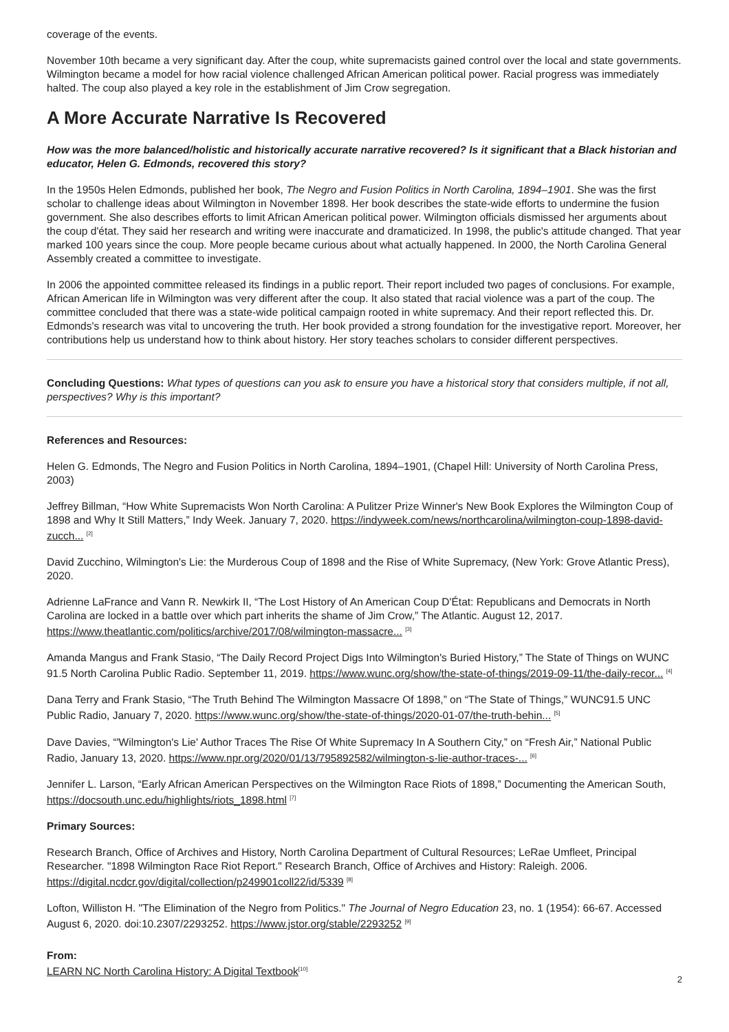coverage of the events.
November 10th became a very significant day. After the coup, white supremacists gained control over the local and state governments. Wilmington became a model for how racial violence challenged African American political power. Racial progress was immediately halted. The coup also played a key role in the establishment of Jim Crow segregation.
A More Accurate Narrative Is Recovered
How was the more balanced/holistic and historically accurate narrative recovered? Is it significant that a Black historian and educator, Helen G. Edmonds, recovered this story?
In the 1950s Helen Edmonds, published her book, The Negro and Fusion Politics in North Carolina, 1894–1901. She was the first scholar to challenge ideas about Wilmington in November 1898. Her book describes the state-wide efforts to undermine the fusion government. She also describes efforts to limit African American political power. Wilmington officials dismissed her arguments about the coup d'état. They said her research and writing were inaccurate and dramaticized. In 1998, the public's attitude changed. That year marked 100 years since the coup. More people became curious about what actually happened. In 2000, the North Carolina General Assembly created a committee to investigate.
In 2006 the appointed committee released its findings in a public report. Their report included two pages of conclusions. For example, African American life in Wilmington was very different after the coup. It also stated that racial violence was a part of the coup. The committee concluded that there was a state-wide political campaign rooted in white supremacy. And their report reflected this. Dr. Edmonds's research was vital to uncovering the truth. Her book provided a strong foundation for the investigative report. Moreover, her contributions help us understand how to think about history. Her story teaches scholars to consider different perspectives.
Concluding Questions: What types of questions can you ask to ensure you have a historical story that considers multiple, if not all, perspectives? Why is this important?
References and Resources:
Helen G. Edmonds, The Negro and Fusion Politics in North Carolina, 1894–1901, (Chapel Hill: University of North Carolina Press, 2003)
Jeffrey Billman, “How White Supremacists Won North Carolina: A Pulitzer Prize Winner's New Book Explores the Wilmington Coup of 1898 and Why It Still Matters,” Indy Week. January 7, 2020. https://indyweek.com/news/northcarolina/wilmington-coup-1898-david-zucch... <sup>[2]</sup>
David Zucchino, Wilmington's Lie: the Murderous Coup of 1898 and the Rise of White Supremacy, (New York: Grove Atlantic Press), 2020.
Adrienne LaFrance and Vann R. Newkirk II, “The Lost History of An American Coup D'État: Republicans and Democrats in North Carolina are locked in a battle over which part inherits the shame of Jim Crow,” The Atlantic. August 12, 2017. https://www.theatlantic.com/politics/archive/2017/08/wilmington-massacre... <sup>[3]</sup>
Amanda Mangus and Frank Stasio, “The Daily Record Project Digs Into Wilmington's Buried History,” The State of Things on WUNC 91.5 North Carolina Public Radio. September 11, 2019. https://www.wunc.org/show/the-state-of-things/2019-09-11/the-daily-recor... <sup>[4]</sup>
Dana Terry and Frank Stasio, “The Truth Behind The Wilmington Massacre Of 1898,” on “The State of Things,” WUNC91.5 UNC Public Radio, January 7, 2020. https://www.wunc.org/show/the-state-of-things/2020-01-07/the-truth-behin... <sup>[5]</sup>
Dave Davies, “'Wilmington's Lie' Author Traces The Rise Of White Supremacy In A Southern City,” on “Fresh Air,” National Public Radio, January 13, 2020. https://www.npr.org/2020/01/13/795892582/wilmington-s-lie-author-traces-... <sup>[6]</sup>
Jennifer L. Larson, “Early African American Perspectives on the Wilmington Race Riots of 1898,” Documenting the American South, https://docsouth.unc.edu/highlights/riots_1898.html <sup>[7]</sup>
Primary Sources:
Research Branch, Office of Archives and History, North Carolina Department of Cultural Resources; LeRae Umfleet, Principal Researcher. "1898 Wilmington Race Riot Report." Research Branch, Office of Archives and History: Raleigh. 2006. https://digital.ncdcr.gov/digital/collection/p249901coll22/id/5339 <sup>[8]</sup>
Lofton, Williston H. "The Elimination of the Negro from Politics." The Journal of Negro Education 23, no. 1 (1954): 66-67. Accessed August 6, 2020. doi:10.2307/2293252. https://www.jstor.org/stable/2293252 <sup>[9]</sup>
From:
LEARN NC North Carolina History: A Digital Textbook<sup>[10]</sup>
2